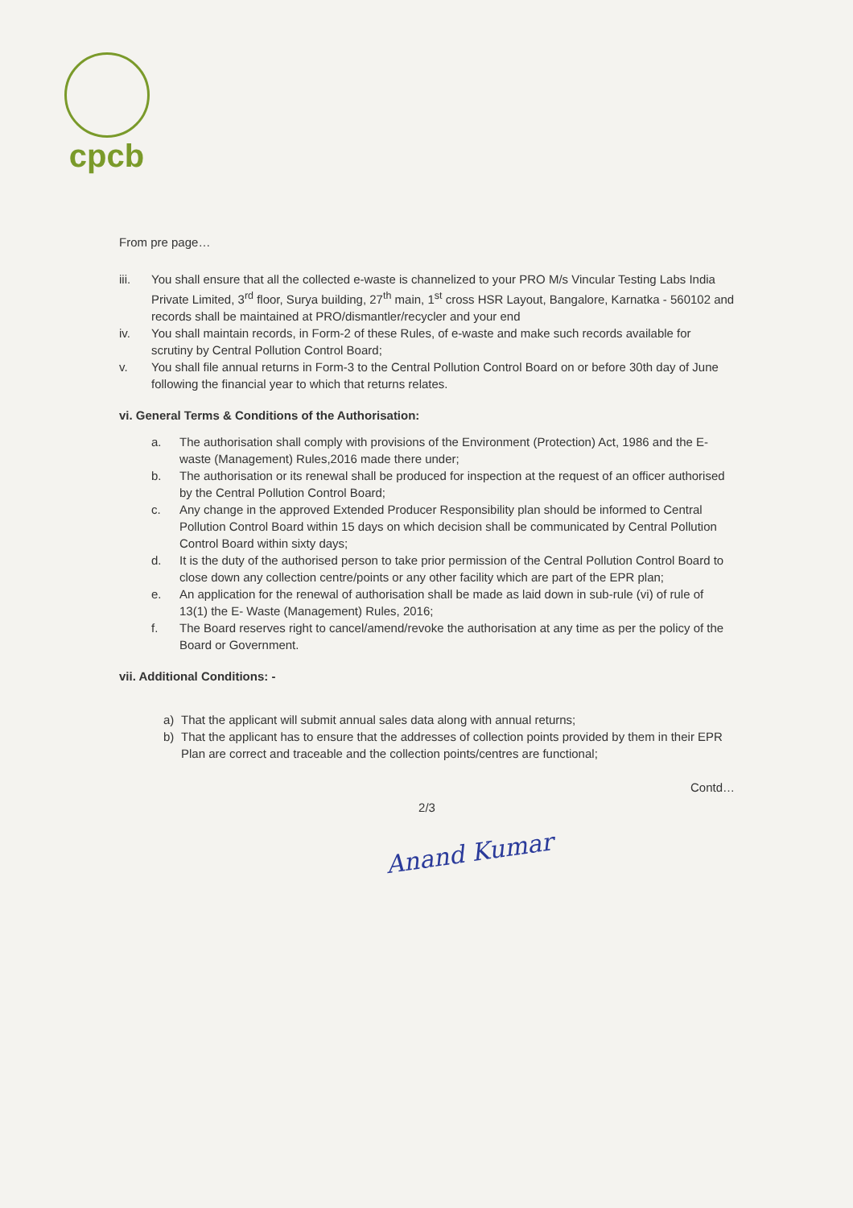cpcb
From pre page…
iii. You shall ensure that all the collected e-waste is channelized to your PRO M/s Vincular Testing Labs India Private Limited, 3<sup>rd</sup> floor, Surya building, 27<sup>th</sup> main, 1<sup>st</sup> cross HSR Layout, Bangalore, Karnatka - 560102 and records shall be maintained at PRO/dismantler/recycler and your end
iv. You shall maintain records, in Form-2 of these Rules, of e-waste and make such records available for scrutiny by Central Pollution Control Board;
v. You shall file annual returns in Form-3 to the Central Pollution Control Board on or before 30th day of June following the financial year to which that returns relates.
vi. General Terms & Conditions of the Authorisation:
a. The authorisation shall comply with provisions of the Environment (Protection) Act, 1986 and the E-waste (Management) Rules,2016 made there under;
b. The authorisation or its renewal shall be produced for inspection at the request of an officer authorised by the Central Pollution Control Board;
c. Any change in the approved Extended Producer Responsibility plan should be informed to Central Pollution Control Board within 15 days on which decision shall be communicated by Central Pollution Control Board within sixty days;
d. It is the duty of the authorised person to take prior permission of the Central Pollution Control Board to close down any collection centre/points or any other facility which are part of the EPR plan;
e. An application for the renewal of authorisation shall be made as laid down in sub-rule (vi) of rule of 13(1) the E- Waste (Management) Rules, 2016;
f. The Board reserves right to cancel/amend/revoke the authorisation at any time as per the policy of the Board or Government.
vii. Additional Conditions: -
a) That the applicant will submit annual sales data along with annual returns;
b) That the applicant has to ensure that the addresses of collection points provided by them in their EPR Plan are correct and traceable and the collection points/centres are functional;
Contd…
2/3
Anand Kumar